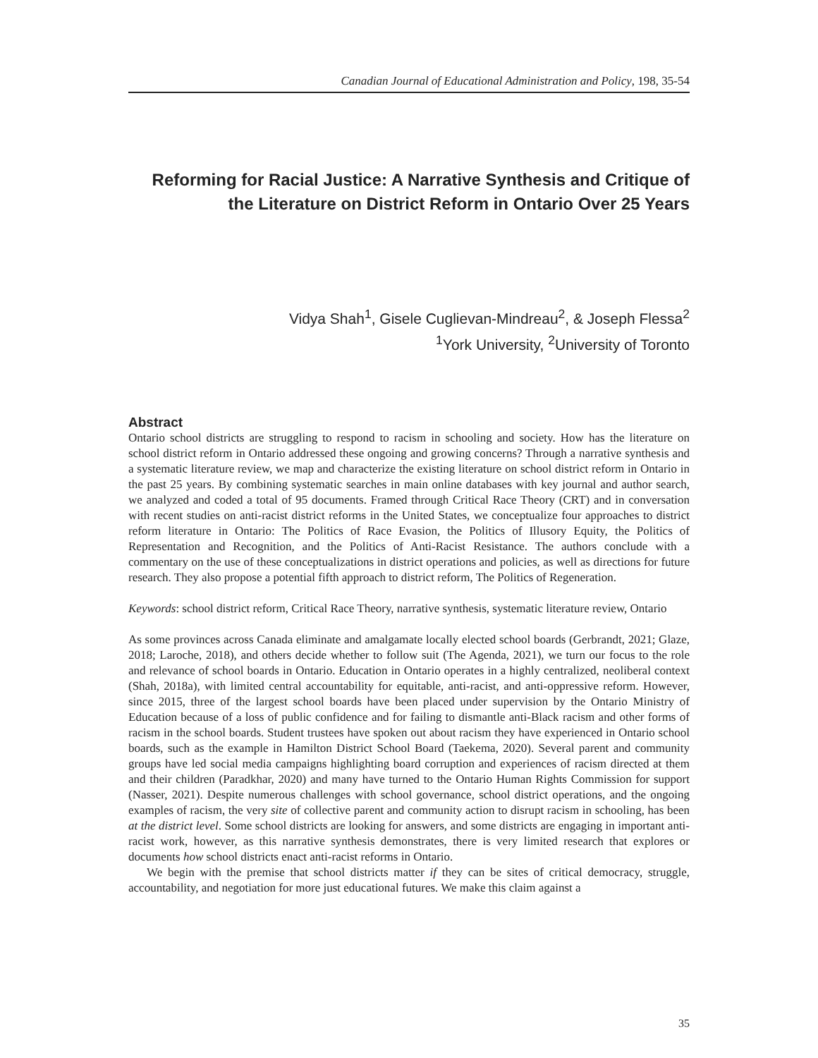Canadian Journal of Educational Administration and Policy, 198, 35-54
Reforming for Racial Justice: A Narrative Synthesis and Critique of the Literature on District Reform in Ontario Over 25 Years
Vidya Shah<sup>1</sup>, Gisele Cuglievan-Mindreau<sup>2</sup>, & Joseph Flessa<sup>2</sup>
<sup>1</sup> York University, <sup>2</sup>University of Toronto
Abstract
Ontario school districts are struggling to respond to racism in schooling and society. How has the literature on school district reform in Ontario addressed these ongoing and growing concerns? Through a narrative synthesis and a systematic literature review, we map and characterize the existing literature on school district reform in Ontario in the past 25 years. By combining systematic searches in main online databases with key journal and author search, we analyzed and coded a total of 95 documents. Framed through Critical Race Theory (CRT) and in conversation with recent studies on anti-racist district reforms in the United States, we conceptualize four approaches to district reform literature in Ontario: The Politics of Race Evasion, the Politics of Illusory Equity, the Politics of Representation and Recognition, and the Politics of Anti-Racist Resistance. The authors conclude with a commentary on the use of these conceptualizations in district operations and policies, as well as directions for future research. They also propose a potential fifth approach to district reform, The Politics of Regeneration.
Keywords: school district reform, Critical Race Theory, narrative synthesis, systematic literature review, Ontario
As some provinces across Canada eliminate and amalgamate locally elected school boards (Gerbrandt, 2021; Glaze, 2018; Laroche, 2018), and others decide whether to follow suit (The Agenda, 2021), we turn our focus to the role and relevance of school boards in Ontario. Education in Ontario operates in a highly centralized, neoliberal context (Shah, 2018a), with limited central accountability for equitable, anti-racist, and anti-oppressive reform. However, since 2015, three of the largest school boards have been placed under supervision by the Ontario Ministry of Education because of a loss of public confidence and for failing to dismantle anti-Black racism and other forms of racism in the school boards. Student trustees have spoken out about racism they have experienced in Ontario school boards, such as the example in Hamilton District School Board (Taekema, 2020). Several parent and community groups have led social media campaigns highlighting board corruption and experiences of racism directed at them and their children (Paradkhar, 2020) and many have turned to the Ontario Human Rights Commission for support (Nasser, 2021). Despite numerous challenges with school governance, school district operations, and the ongoing examples of racism, the very site of collective parent and community action to disrupt racism in schooling, has been at the district level. Some school districts are looking for answers, and some districts are engaging in important anti-racist work, however, as this narrative synthesis demonstrates, there is very limited research that explores or documents how school districts enact anti-racist reforms in Ontario.
We begin with the premise that school districts matter if they can be sites of critical democracy, struggle, accountability, and negotiation for more just educational futures. We make this claim against a
35